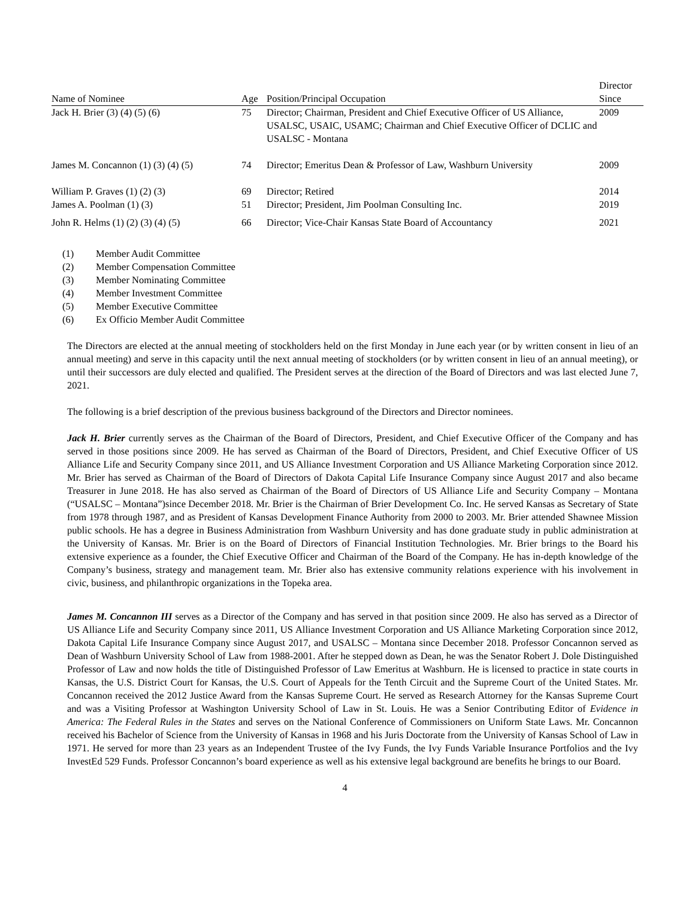| Name of Nominee | Age | Position/Principal Occupation | Director Since |
| --- | --- | --- | --- |
| Jack H. Brier (3) (4) (5) (6) | 75 | Director; Chairman, President and Chief Executive Officer of US Alliance, USALSC, USAIC, USAMC; Chairman and Chief Executive Officer of DCLIC and USALSC - Montana | 2009 |
| James M. Concannon (1) (3) (4) (5) | 74 | Director; Emeritus Dean & Professor of Law, Washburn University | 2009 |
| William P. Graves (1) (2) (3) | 69 | Director; Retired | 2014 |
| James A. Poolman (1) (3) | 51 | Director; President, Jim Poolman Consulting Inc. | 2019 |
| John R. Helms (1) (2) (3) (4) (5) | 66 | Director; Vice-Chair Kansas State Board of Accountancy | 2021 |
(1) Member Audit Committee
(2) Member Compensation Committee
(3) Member Nominating Committee
(4) Member Investment Committee
(5) Member Executive Committee
(6) Ex Officio Member Audit Committee
The Directors are elected at the annual meeting of stockholders held on the first Monday in June each year (or by written consent in lieu of an annual meeting) and serve in this capacity until the next annual meeting of stockholders (or by written consent in lieu of an annual meeting), or until their successors are duly elected and qualified. The President serves at the direction of the Board of Directors and was last elected June 7, 2021.
The following is a brief description of the previous business background of the Directors and Director nominees.
Jack H. Brier currently serves as the Chairman of the Board of Directors, President, and Chief Executive Officer of the Company and has served in those positions since 2009. He has served as Chairman of the Board of Directors, President, and Chief Executive Officer of US Alliance Life and Security Company since 2011, and US Alliance Investment Corporation and US Alliance Marketing Corporation since 2012. Mr. Brier has served as Chairman of the Board of Directors of Dakota Capital Life Insurance Company since August 2017 and also became Treasurer in June 2018. He has also served as Chairman of the Board of Directors of US Alliance Life and Security Company – Montana (“USALSC – Montana”)since December 2018. Mr. Brier is the Chairman of Brier Development Co. Inc. He served Kansas as Secretary of State from 1978 through 1987, and as President of Kansas Development Finance Authority from 2000 to 2003. Mr. Brier attended Shawnee Mission public schools. He has a degree in Business Administration from Washburn University and has done graduate study in public administration at the University of Kansas. Mr. Brier is on the Board of Directors of Financial Institution Technologies. Mr. Brier brings to the Board his extensive experience as a founder, the Chief Executive Officer and Chairman of the Board of the Company. He has in-depth knowledge of the Company’s business, strategy and management team. Mr. Brier also has extensive community relations experience with his involvement in civic, business, and philanthropic organizations in the Topeka area.
James M. Concannon III serves as a Director of the Company and has served in that position since 2009. He also has served as a Director of US Alliance Life and Security Company since 2011, US Alliance Investment Corporation and US Alliance Marketing Corporation since 2012, Dakota Capital Life Insurance Company since August 2017, and USALSC – Montana since December 2018. Professor Concannon served as Dean of Washburn University School of Law from 1988-2001. After he stepped down as Dean, he was the Senator Robert J. Dole Distinguished Professor of Law and now holds the title of Distinguished Professor of Law Emeritus at Washburn. He is licensed to practice in state courts in Kansas, the U.S. District Court for Kansas, the U.S. Court of Appeals for the Tenth Circuit and the Supreme Court of the United States. Mr. Concannon received the 2012 Justice Award from the Kansas Supreme Court. He served as Research Attorney for the Kansas Supreme Court and was a Visiting Professor at Washington University School of Law in St. Louis. He was a Senior Contributing Editor of Evidence in America: The Federal Rules in the States and serves on the National Conference of Commissioners on Uniform State Laws. Mr. Concannon received his Bachelor of Science from the University of Kansas in 1968 and his Juris Doctorate from the University of Kansas School of Law in 1971. He served for more than 23 years as an Independent Trustee of the Ivy Funds, the Ivy Funds Variable Insurance Portfolios and the Ivy InvestEd 529 Funds. Professor Concannon’s board experience as well as his extensive legal background are benefits he brings to our Board.
4